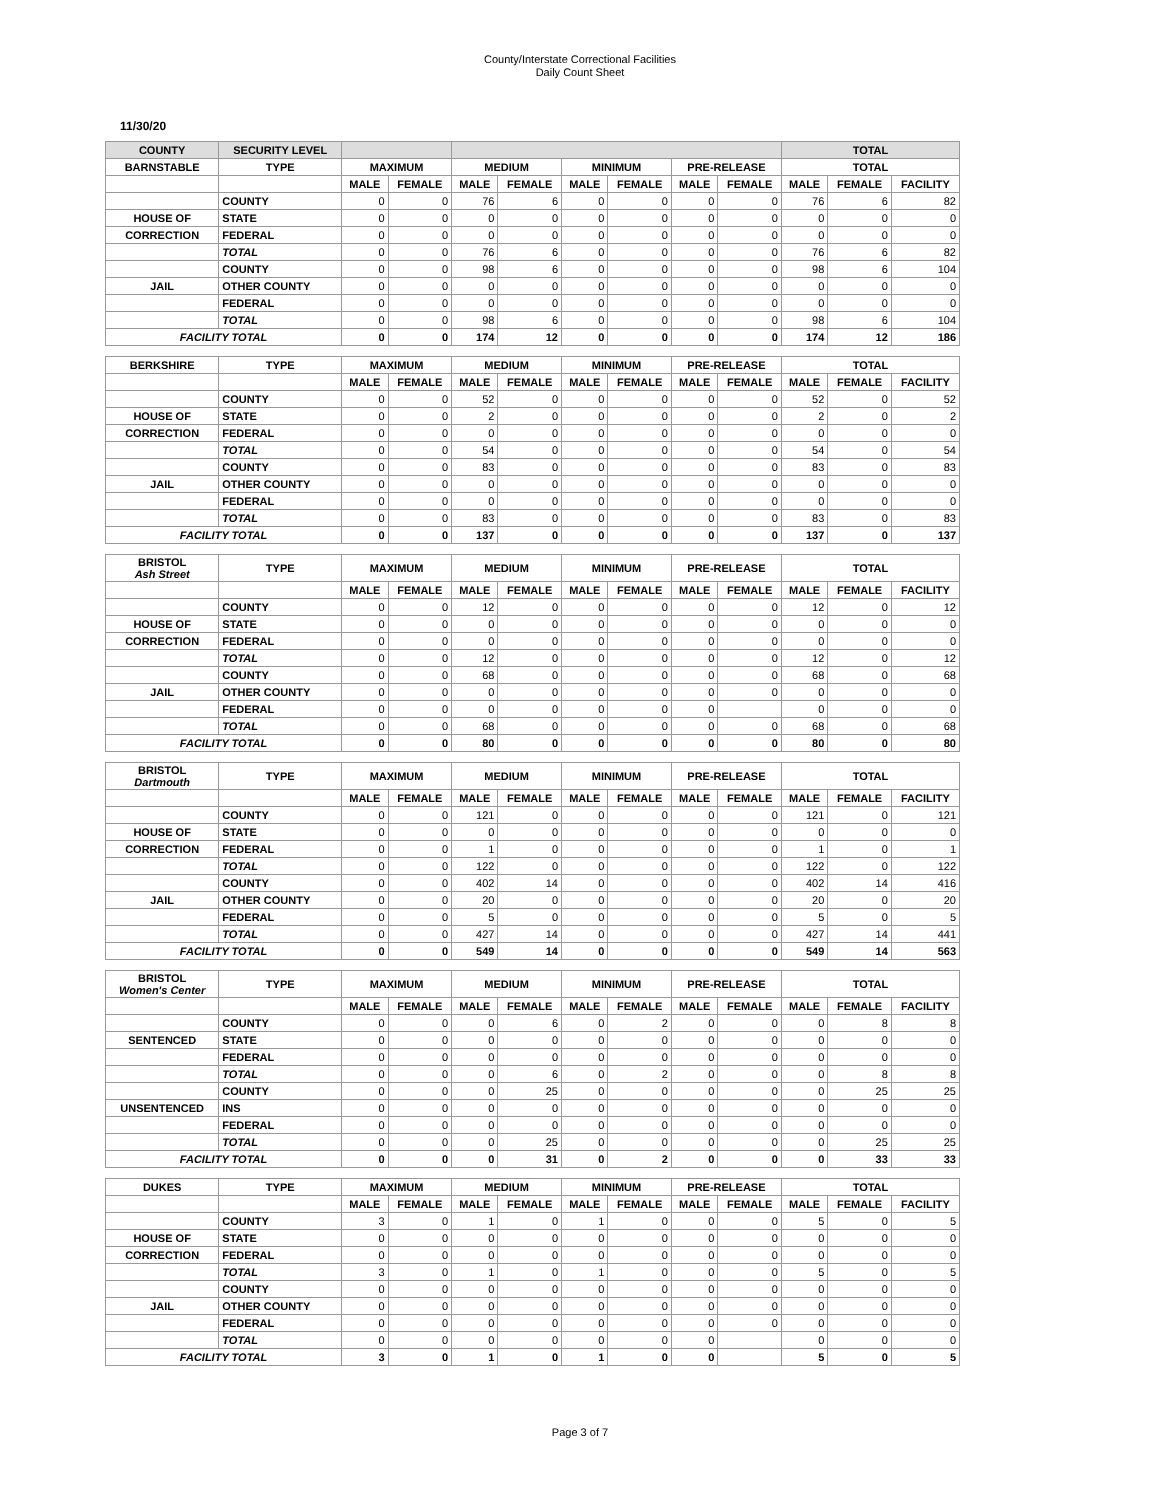County/Interstate Correctional Facilities
Daily Count Sheet
11/30/20
| COUNTY | SECURITY LEVEL | | | | | | | | | TOTAL | | |
| --- | --- | --- | --- | --- | --- | --- | --- | --- | --- | --- | --- | --- |
| BARNSTABLE | TYPE | MAXIMUM | | MEDIUM | | MINIMUM | | PRE-RELEASE | | TOTAL | | |
| | | MALE | FEMALE | MALE | FEMALE | MALE | FEMALE | MALE | FEMALE | MALE | FEMALE | FACILITY |
| | COUNTY | 0 | 0 | 76 | 6 | 0 | 0 | 0 | 0 | 76 | 6 | 82 |
| HOUSE OF | STATE | 0 | 0 | 0 | 0 | 0 | 0 | 0 | 0 | 0 | 0 | 0 |
| CORRECTION | FEDERAL | 0 | 0 | 0 | 0 | 0 | 0 | 0 | 0 | 0 | 0 | 0 |
| | TOTAL | 0 | 0 | 76 | 6 | 0 | 0 | 0 | 0 | 76 | 6 | 82 |
| | COUNTY | 0 | 0 | 98 | 6 | 0 | 0 | 0 | 0 | 98 | 6 | 104 |
| JAIL | OTHER COUNTY | 0 | 0 | 0 | 0 | 0 | 0 | 0 | 0 | 0 | 0 | 0 |
| | FEDERAL | 0 | 0 | 0 | 0 | 0 | 0 | 0 | 0 | 0 | 0 | 0 |
| | TOTAL | 0 | 0 | 98 | 6 | 0 | 0 | 0 | 0 | 98 | 6 | 104 |
| FACILITY TOTAL | | 0 | 0 | 174 | 12 | 0 | 0 | 0 | 0 | 174 | 12 | 186 |
| BERKSHIRE | TYPE | MAXIMUM | | MEDIUM | | MINIMUM | | PRE-RELEASE | | TOTAL | | |
| | | MALE | FEMALE | MALE | FEMALE | MALE | FEMALE | MALE | FEMALE | MALE | FEMALE | FACILITY |
| | COUNTY | 0 | 0 | 52 | 0 | 0 | 0 | 0 | 0 | 52 | 0 | 52 |
| HOUSE OF | STATE | 0 | 0 | 2 | 0 | 0 | 0 | 0 | 0 | 2 | 0 | 2 |
| CORRECTION | FEDERAL | 0 | 0 | 0 | 0 | 0 | 0 | 0 | 0 | 0 | 0 | 0 |
| | TOTAL | 0 | 0 | 54 | 0 | 0 | 0 | 0 | 0 | 54 | 0 | 54 |
| | COUNTY | 0 | 0 | 83 | 0 | 0 | 0 | 0 | 0 | 83 | 0 | 83 |
| JAIL | OTHER COUNTY | 0 | 0 | 0 | 0 | 0 | 0 | 0 | 0 | 0 | 0 | 0 |
| | FEDERAL | 0 | 0 | 0 | 0 | 0 | 0 | 0 | 0 | 0 | 0 | 0 |
| | TOTAL | 0 | 0 | 83 | 0 | 0 | 0 | 0 | 0 | 83 | 0 | 83 |
| FACILITY TOTAL | | 0 | 0 | 137 | 0 | 0 | 0 | 0 | 0 | 137 | 0 | 137 |
| BRISTOL Ash Street | TYPE | MAXIMUM | | MEDIUM | | MINIMUM | | PRE-RELEASE | | TOTAL | | |
| | | MALE | FEMALE | MALE | FEMALE | MALE | FEMALE | MALE | FEMALE | MALE | FEMALE | FACILITY |
| | COUNTY | 0 | 0 | 12 | 0 | 0 | 0 | 0 | 0 | 12 | 0 | 12 |
| HOUSE OF | STATE | 0 | 0 | 0 | 0 | 0 | 0 | 0 | 0 | 0 | 0 | 0 |
| CORRECTION | FEDERAL | 0 | 0 | 0 | 0 | 0 | 0 | 0 | 0 | 0 | 0 | 0 |
| | TOTAL | 0 | 0 | 12 | 0 | 0 | 0 | 0 | 0 | 12 | 0 | 12 |
| | COUNTY | 0 | 0 | 68 | 0 | 0 | 0 | 0 | 0 | 68 | 0 | 68 |
| JAIL | OTHER COUNTY | 0 | 0 | 0 | 0 | 0 | 0 | 0 | 0 | 0 | 0 | 0 |
| | FEDERAL | 0 | 0 | 0 | 0 | 0 | 0 | 0 | | 0 | 0 | 0 |
| | TOTAL | 0 | 0 | 68 | 0 | 0 | 0 | 0 | 0 | 68 | 0 | 68 |
| FACILITY TOTAL | | 0 | 0 | 80 | 0 | 0 | 0 | 0 | 0 | 80 | 0 | 80 |
| BRISTOL Dartmouth | TYPE | MAXIMUM | | MEDIUM | | MINIMUM | | PRE-RELEASE | | TOTAL | | |
| | | MALE | FEMALE | MALE | FEMALE | MALE | FEMALE | MALE | FEMALE | MALE | FEMALE | FACILITY |
| | COUNTY | 0 | 0 | 121 | 0 | 0 | 0 | 0 | 0 | 121 | 0 | 121 |
| HOUSE OF | STATE | 0 | 0 | 0 | 0 | 0 | 0 | 0 | 0 | 0 | 0 | 0 |
| CORRECTION | FEDERAL | 0 | 0 | 1 | 0 | 0 | 0 | 0 | 0 | 1 | 0 | 1 |
| | TOTAL | 0 | 0 | 122 | 0 | 0 | 0 | 0 | 0 | 122 | 0 | 122 |
| | COUNTY | 0 | 0 | 402 | 14 | 0 | 0 | 0 | 0 | 402 | 14 | 416 |
| JAIL | OTHER COUNTY | 0 | 0 | 20 | 0 | 0 | 0 | 0 | 0 | 20 | 0 | 20 |
| | FEDERAL | 0 | 0 | 5 | 0 | 0 | 0 | 0 | 0 | 5 | 0 | 5 |
| | TOTAL | 0 | 0 | 427 | 14 | 0 | 0 | 0 | 0 | 427 | 14 | 441 |
| FACILITY TOTAL | | 0 | 0 | 549 | 14 | 0 | 0 | 0 | 0 | 549 | 14 | 563 |
| BRISTOL Women's Center | TYPE | MAXIMUM | | MEDIUM | | MINIMUM | | PRE-RELEASE | | TOTAL | | |
| | | MALE | FEMALE | MALE | FEMALE | MALE | FEMALE | MALE | FEMALE | MALE | FEMALE | FACILITY |
| | COUNTY | 0 | 0 | 0 | 6 | 0 | 2 | 0 | 0 | 0 | 8 | 8 |
| SENTENCED | STATE | 0 | 0 | 0 | 0 | 0 | 0 | 0 | 0 | 0 | 0 | 0 |
| | FEDERAL | 0 | 0 | 0 | 0 | 0 | 0 | 0 | 0 | 0 | 0 | 0 |
| | TOTAL | 0 | 0 | 0 | 6 | 0 | 2 | 0 | 0 | 0 | 8 | 8 |
| | COUNTY | 0 | 0 | 0 | 25 | 0 | 0 | 0 | 0 | 0 | 25 | 25 |
| UNSENTENCED | INS | 0 | 0 | 0 | 0 | 0 | 0 | 0 | 0 | 0 | 0 | 0 |
| | FEDERAL | 0 | 0 | 0 | 0 | 0 | 0 | 0 | 0 | 0 | 0 | 0 |
| | TOTAL | 0 | 0 | 0 | 25 | 0 | 0 | 0 | 0 | 0 | 25 | 25 |
| FACILITY TOTAL | | 0 | 0 | 0 | 31 | 0 | 2 | 0 | 0 | 0 | 33 | 33 |
| DUKES | TYPE | MAXIMUM | | MEDIUM | | MINIMUM | | PRE-RELEASE | | TOTAL | | |
| | | MALE | FEMALE | MALE | FEMALE | MALE | FEMALE | MALE | FEMALE | MALE | FEMALE | FACILITY |
| | COUNTY | 3 | 0 | 1 | 0 | 1 | 0 | 0 | 0 | 5 | 0 | 5 |
| HOUSE OF | STATE | 0 | 0 | 0 | 0 | 0 | 0 | 0 | 0 | 0 | 0 | 0 |
| CORRECTION | FEDERAL | 0 | 0 | 0 | 0 | 0 | 0 | 0 | 0 | 0 | 0 | 0 |
| | TOTAL | 3 | 0 | 1 | 0 | 1 | 0 | 0 | 0 | 5 | 0 | 5 |
| | COUNTY | 0 | 0 | 0 | 0 | 0 | 0 | 0 | 0 | 0 | 0 | 0 |
| JAIL | OTHER COUNTY | 0 | 0 | 0 | 0 | 0 | 0 | 0 | 0 | 0 | 0 | 0 |
| | FEDERAL | 0 | 0 | 0 | 0 | 0 | 0 | 0 | 0 | 0 | 0 | 0 |
| | TOTAL | 0 | 0 | 0 | 0 | 0 | 0 | 0 | | 0 | 0 | 0 |
| FACILITY TOTAL | | 3 | 0 | 1 | 0 | 1 | 0 | 0 | | 5 | 0 | 5 |
Page 3 of 7